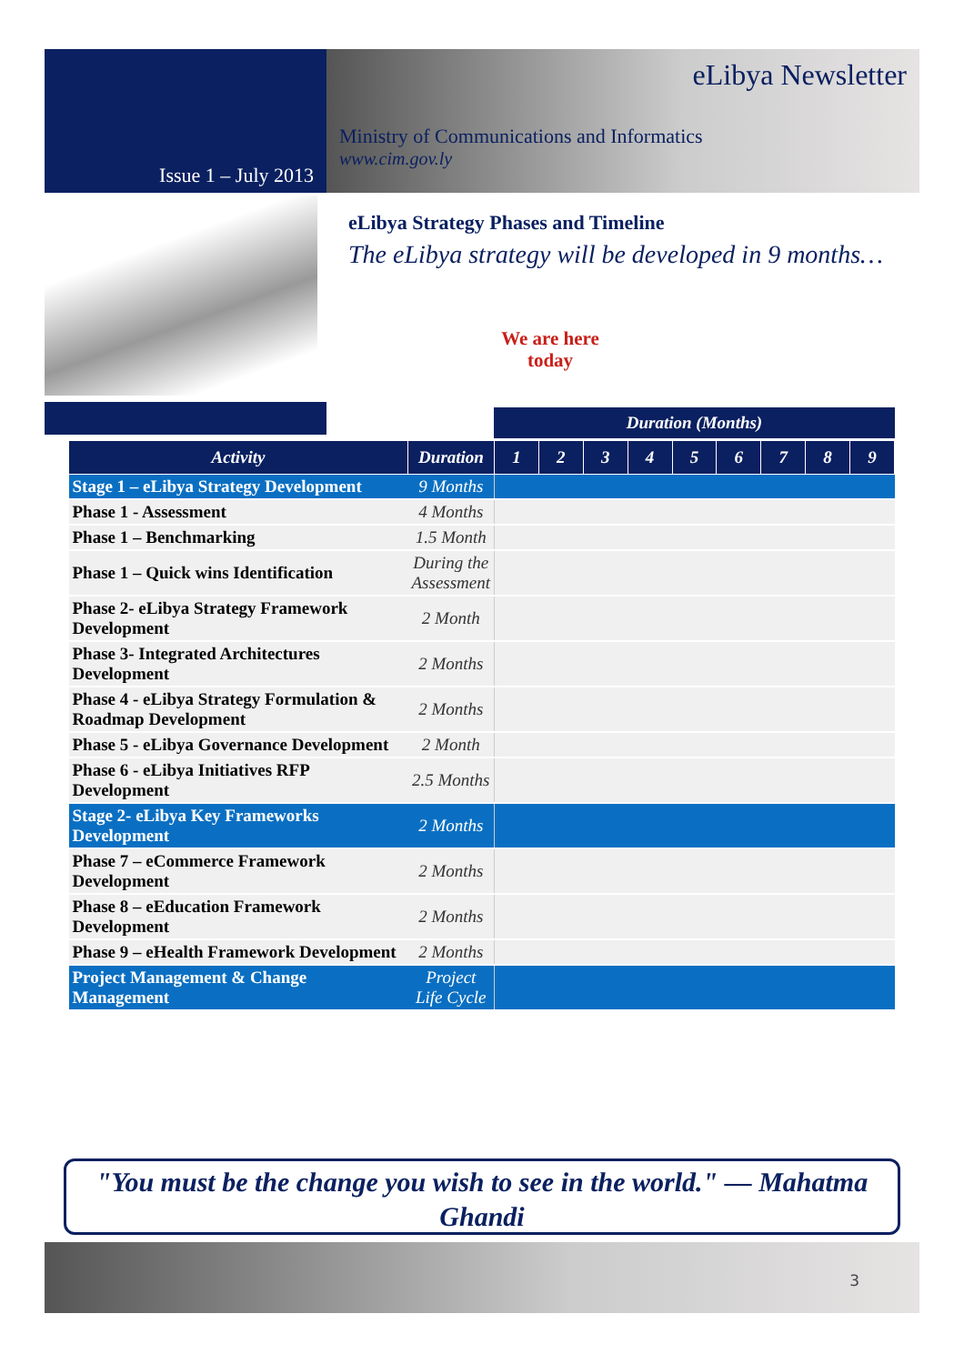Issue 1 – July 2013
eLibya Newsletter
Ministry of Communications and Informatics
www.cim.gov.ly
eLibya Strategy Phases and Timeline
The eLibya strategy will be developed in 9 months…
We are here today
Duration (Months)
| Activity | Duration | 1 | 2 | 3 | 4 | 5 | 6 | 7 | 8 | 9 |
| --- | --- | --- | --- | --- | --- | --- | --- | --- | --- | --- |
| Stage 1 – eLibya Strategy Development | 9 Months | | | | | | | | | |
| Phase 1 - Assessment | 4 Months | | | | | | | | | |
| Phase 1 – Benchmarking | 1.5 Month | | | | | | | | | |
| Phase 1 – Quick wins Identification | During the Assessment | | | | | | | | | |
| Phase 2- eLibya Strategy Framework Development | 2 Month | | | | | | | | | |
| Phase 3- Integrated Architectures Development | 2 Months | | | | | | | | | |
| Phase 4 - eLibya Strategy Formulation & Roadmap Development | 2 Months | | | | | | | | | |
| Phase 5 - eLibya Governance Development | 2 Month | | | | | | | | | |
| Phase 6 - eLibya Initiatives RFP Development | 2.5 Months | | | | | | | | | |
| Stage 2- eLibya Key Frameworks Development | 2 Months | | | | | | | | | |
| Phase 7 – eCommerce Framework Development | 2 Months | | | | | | | | | |
| Phase 8 – eEducation Framework Development | 2 Months | | | | | | | | | |
| Phase 9 – eHealth Framework Development | 2 Months | | | | | | | | | |
| Project Management & Change Management | Project Life Cycle | | | | | | | | | |
"You must be the change you wish to see in the world." — Mahatma Ghandi
3